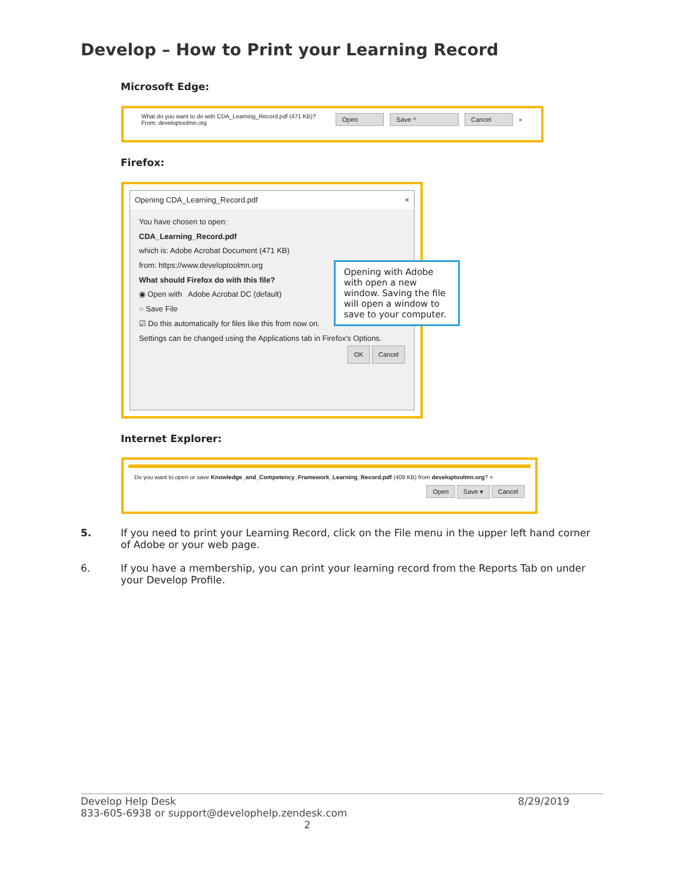Develop – How to Print your Learning Record
Microsoft Edge:
What do you want to do with CDA_Learning_Record.pdf (471 KB)?
From: developtoolmn.org
Open Save ^ Cancel ×
Firefox:
Opening CDA_Learning_Record.pdf ×
You have chosen to open:
CDA_Learning_Record.pdf
which is: Adobe Acrobat Document (471 KB)
from: https://www.developtoolmn.org
What should Firefox do with this file?
◉ Open with Adobe Acrobat DC (default)
○ Save File
☑ Do this automatically for files like this from now on.
Settings can be changed using the Applications tab in Firefox's Options.
OK Cancel
Opening with Adobe with open a new window. Saving the file will open a window to save to your computer.
Internet Explorer:
Do you want to open or save Knowledge_and_Competency_Framework_Learning_Record.pdf (409 KB) from developtoolmn.org? ×
Open Save ▾ Cancel
5. If you need to print your Learning Record, click on the File menu in the upper left hand corner of Adobe or your web page.
6. If you have a membership, you can print your learning record from the Reports Tab on under your Develop Profile.
Develop Help Desk 8/29/2019
833-605-6938 or support@develophelp.zendesk.com
2